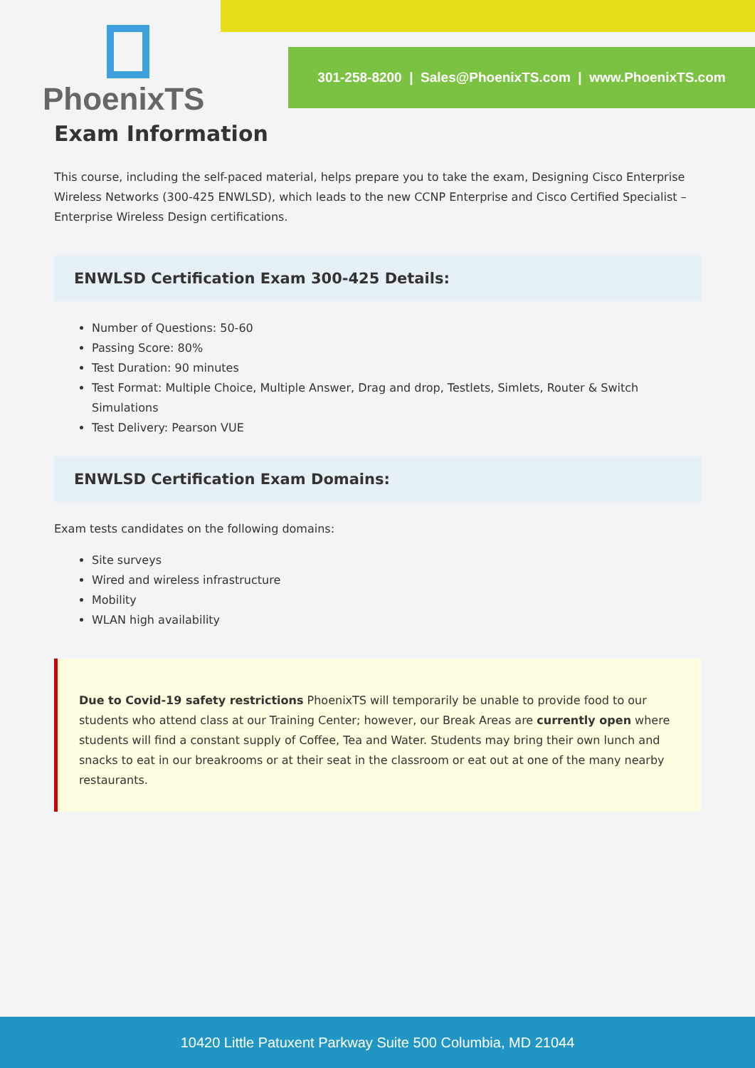PhoenixTS
301-258-8200 | Sales@PhoenixTS.com | www.PhoenixTS.com
Exam Information
This course, including the self-paced material, helps prepare you to take the exam, Designing Cisco Enterprise Wireless Networks (300-425 ENWLSD), which leads to the new CCNP Enterprise and Cisco Certified Specialist – Enterprise Wireless Design certifications.
ENWLSD Certification Exam 300-425 Details:
Number of Questions: 50-60
Passing Score: 80%
Test Duration: 90 minutes
Test Format: Multiple Choice, Multiple Answer, Drag and drop, Testlets, Simlets, Router & Switch Simulations
Test Delivery: Pearson VUE
ENWLSD Certification Exam Domains:
Exam tests candidates on the following domains:
Site surveys
Wired and wireless infrastructure
Mobility
WLAN high availability
Due to Covid-19 safety restrictions PhoenixTS will temporarily be unable to provide food to our students who attend class at our Training Center; however, our Break Areas are currently open where students will find a constant supply of Coffee, Tea and Water. Students may bring their own lunch and snacks to eat in our breakrooms or at their seat in the classroom or eat out at one of the many nearby restaurants.
10420 Little Patuxent Parkway Suite 500 Columbia, MD 21044